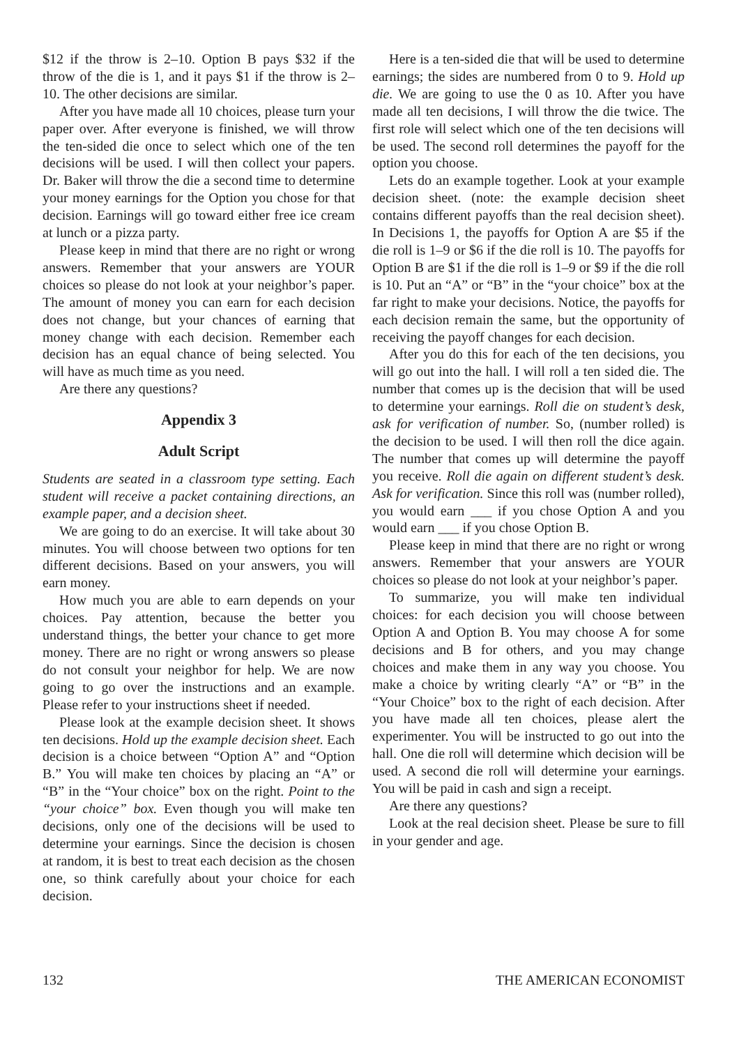$12 if the throw is 2–10. Option B pays $32 if the throw of the die is 1, and it pays $1 if the throw is 2–10. The other decisions are similar.
After you have made all 10 choices, please turn your paper over. After everyone is finished, we will throw the ten-sided die once to select which one of the ten decisions will be used. I will then collect your papers. Dr. Baker will throw the die a second time to determine your money earnings for the Option you chose for that decision. Earnings will go toward either free ice cream at lunch or a pizza party.
Please keep in mind that there are no right or wrong answers. Remember that your answers are YOUR choices so please do not look at your neighbor’s paper. The amount of money you can earn for each decision does not change, but your chances of earning that money change with each decision. Remember each decision has an equal chance of being selected. You will have as much time as you need.
Are there any questions?
Appendix 3
Adult Script
Students are seated in a classroom type setting. Each student will receive a packet containing directions, an example paper, and a decision sheet.
We are going to do an exercise. It will take about 30 minutes. You will choose between two options for ten different decisions. Based on your answers, you will earn money.
How much you are able to earn depends on your choices. Pay attention, because the better you understand things, the better your chance to get more money. There are no right or wrong answers so please do not consult your neighbor for help. We are now going to go over the instructions and an example. Please refer to your instructions sheet if needed.
Please look at the example decision sheet. It shows ten decisions. Hold up the example decision sheet. Each decision is a choice between “Option A” and “Option B.” You will make ten choices by placing an “A” or “B” in the “Your choice” box on the right. Point to the “your choice” box. Even though you will make ten decisions, only one of the decisions will be used to determine your earnings. Since the decision is chosen at random, it is best to treat each decision as the chosen one, so think carefully about your choice for each decision.
Here is a ten-sided die that will be used to determine earnings; the sides are numbered from 0 to 9. Hold up die. We are going to use the 0 as 10. After you have made all ten decisions, I will throw the die twice. The first role will select which one of the ten decisions will be used. The second roll determines the payoff for the option you choose.
Lets do an example together. Look at your example decision sheet. (note: the example decision sheet contains different payoffs than the real decision sheet). In Decisions 1, the payoffs for Option A are $5 if the die roll is 1–9 or $6 if the die roll is 10. The payoffs for Option B are $1 if the die roll is 1–9 or $9 if the die roll is 10. Put an “A” or “B” in the “your choice” box at the far right to make your decisions. Notice, the payoffs for each decision remain the same, but the opportunity of receiving the payoff changes for each decision.
After you do this for each of the ten decisions, you will go out into the hall. I will roll a ten sided die. The number that comes up is the decision that will be used to determine your earnings. Roll die on student’s desk, ask for verification of number. So, (number rolled) is the decision to be used. I will then roll the dice again. The number that comes up will determine the payoff you receive. Roll die again on different student’s desk. Ask for verification. Since this roll was (number rolled), you would earn ___ if you chose Option A and you would earn ___ if you chose Option B.
Please keep in mind that there are no right or wrong answers. Remember that your answers are YOUR choices so please do not look at your neighbor’s paper.
To summarize, you will make ten individual choices: for each decision you will choose between Option A and Option B. You may choose A for some decisions and B for others, and you may change choices and make them in any way you choose. You make a choice by writing clearly “A” or “B” in the “Your Choice” box to the right of each decision. After you have made all ten choices, please alert the experimenter. You will be instructed to go out into the hall. One die roll will determine which decision will be used. A second die roll will determine your earnings. You will be paid in cash and sign a receipt.
Are there any questions?
Look at the real decision sheet. Please be sure to fill in your gender and age.
132 THE AMERICAN ECONOMIST